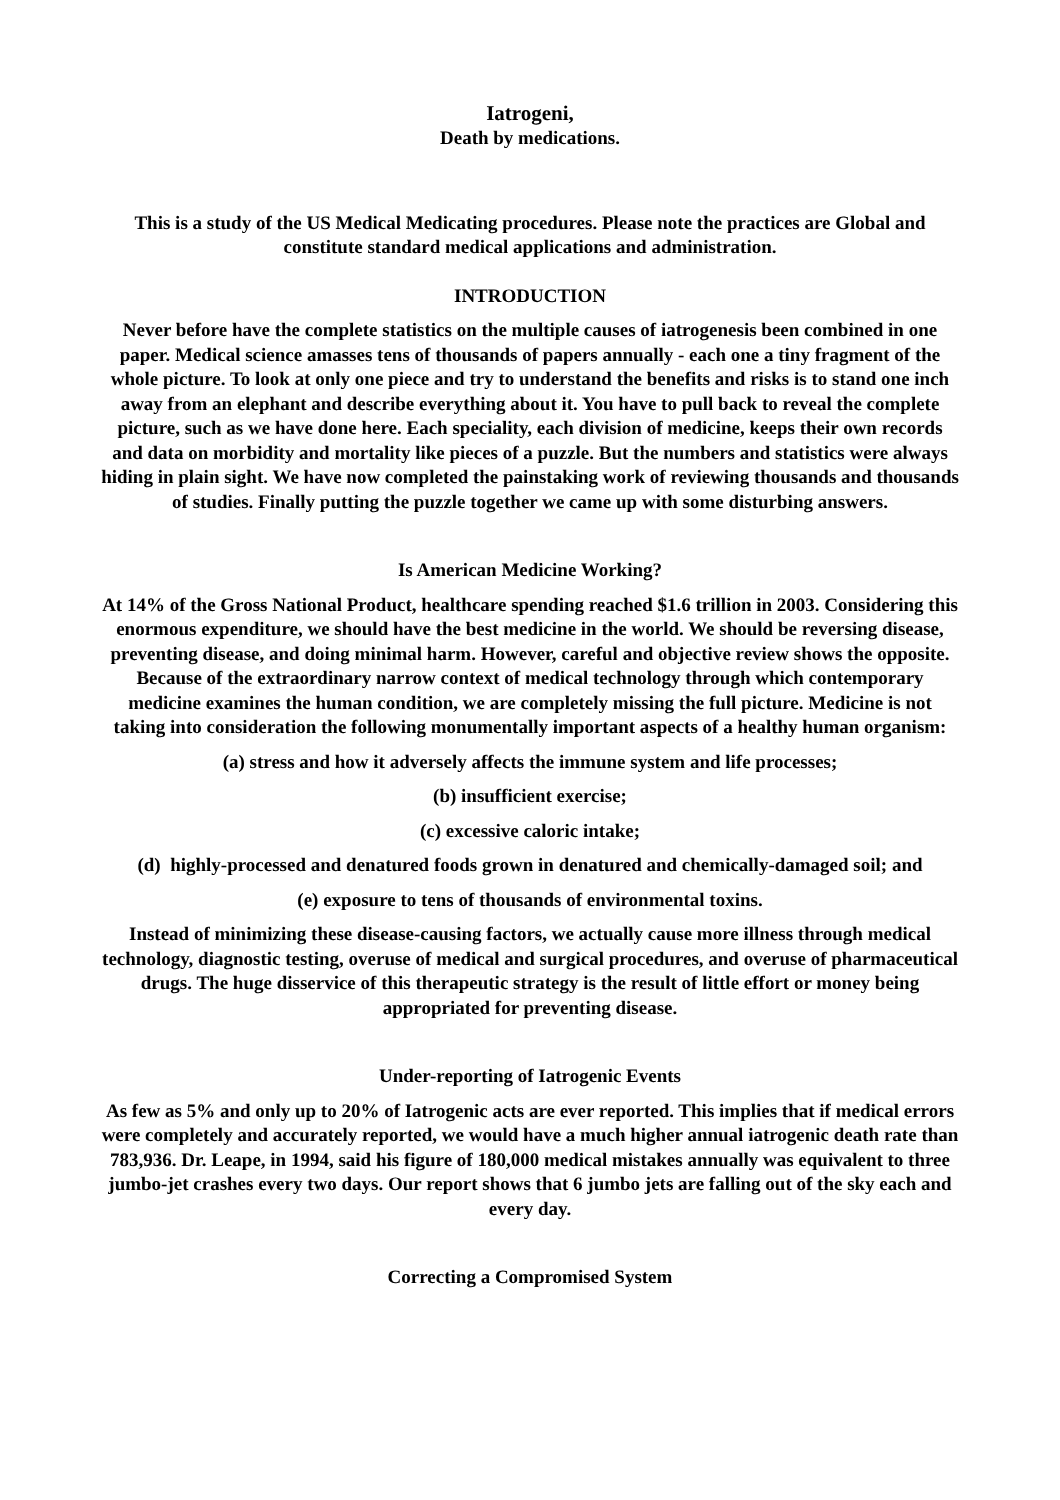Iatrogeni,
Death by medications.
This is a study of the US Medical Medicating procedures. Please note the practices are Global and constitute standard medical applications and administration.
INTRODUCTION
Never before have the complete statistics on the multiple causes of iatrogenesis been combined in one paper. Medical science amasses tens of thousands of papers annually - each one a tiny fragment of the whole picture. To look at only one piece and try to understand the benefits and risks is to stand one inch away from an elephant and describe everything about it. You have to pull back to reveal the complete picture, such as we have done here. Each speciality, each division of medicine, keeps their own records and data on morbidity and mortality like pieces of a puzzle. But the numbers and statistics were always hiding in plain sight. We have now completed the painstaking work of reviewing thousands and thousands of studies. Finally putting the puzzle together we came up with some disturbing answers.
Is American Medicine Working?
At 14% of the Gross National Product, healthcare spending reached $1.6 trillion in 2003. Considering this enormous expenditure, we should have the best medicine in the world. We should be reversing disease, preventing disease, and doing minimal harm. However, careful and objective review shows the opposite. Because of the extraordinary narrow context of medical technology through which contemporary medicine examines the human condition, we are completely missing the full picture. Medicine is not taking into consideration the following monumentally important aspects of a healthy human organism:
(a) stress and how it adversely affects the immune system and life processes;
(b) insufficient exercise;
(c) excessive caloric intake;
(d) highly-processed and denatured foods grown in denatured and chemically-damaged soil; and
(e) exposure to tens of thousands of environmental toxins.
Instead of minimizing these disease-causing factors, we actually cause more illness through medical technology, diagnostic testing, overuse of medical and surgical procedures, and overuse of pharmaceutical drugs. The huge disservice of this therapeutic strategy is the result of little effort or money being appropriated for preventing disease.
Under-reporting of Iatrogenic Events
As few as 5% and only up to 20% of Iatrogenic acts are ever reported. This implies that if medical errors were completely and accurately reported, we would have a much higher annual iatrogenic death rate than 783,936. Dr. Leape, in 1994, said his figure of 180,000 medical mistakes annually was equivalent to three jumbo-jet crashes every two days. Our report shows that 6 jumbo jets are falling out of the sky each and every day.
Correcting a Compromised System